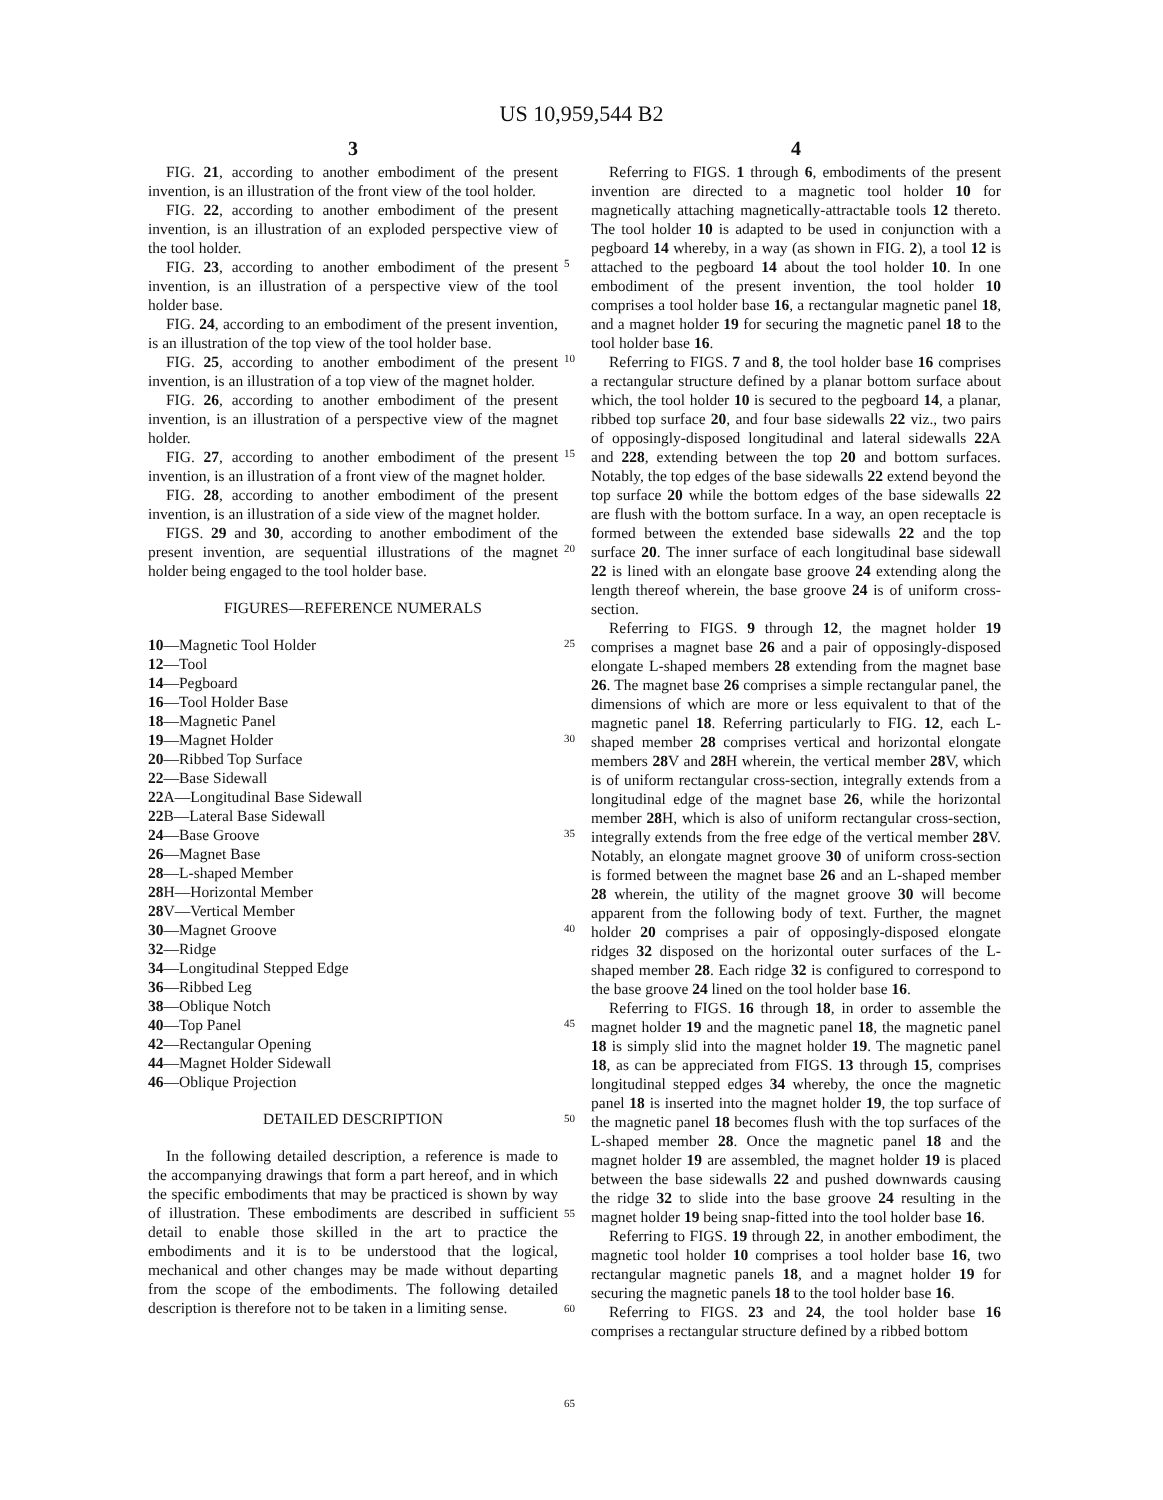US 10,959,544 B2
3
FIG. 21, according to another embodiment of the present invention, is an illustration of the front view of the tool holder.
FIG. 22, according to another embodiment of the present invention, is an illustration of an exploded perspective view of the tool holder.
FIG. 23, according to another embodiment of the present invention, is an illustration of a perspective view of the tool holder base.
FIG. 24, according to an embodiment of the present invention, is an illustration of the top view of the tool holder base.
FIG. 25, according to another embodiment of the present invention, is an illustration of a top view of the magnet holder.
FIG. 26, according to another embodiment of the present invention, is an illustration of a perspective view of the magnet holder.
FIG. 27, according to another embodiment of the present invention, is an illustration of a front view of the magnet holder.
FIG. 28, according to another embodiment of the present invention, is an illustration of a side view of the magnet holder.
FIGS. 29 and 30, according to another embodiment of the present invention, are sequential illustrations of the magnet holder being engaged to the tool holder base.
FIGURES—REFERENCE NUMERALS
10—Magnetic Tool Holder
12—Tool
14—Pegboard
16—Tool Holder Base
18—Magnetic Panel
19—Magnet Holder
20—Ribbed Top Surface
22—Base Sidewall
22 A—Longitudinal Base Sidewall
22 B—Lateral Base Sidewall
24—Base Groove
26—Magnet Base
28—L-shaped Member
28 H—Horizontal Member
28 V—Vertical Member
30—Magnet Groove
32—Ridge
34—Longitudinal Stepped Edge
36—Ribbed Leg
38—Oblique Notch
40—Top Panel
42—Rectangular Opening
44—Magnet Holder Sidewall
46—Oblique Projection
DETAILED DESCRIPTION
In the following detailed description, a reference is made to the accompanying drawings that form a part hereof, and in which the specific embodiments that may be practiced is shown by way of illustration. These embodiments are described in sufficient detail to enable those skilled in the art to practice the embodiments and it is to be understood that the logical, mechanical and other changes may be made without departing from the scope of the embodiments. The following detailed description is therefore not to be taken in a limiting sense.
5
10
15
20
25
30
35
40
45
50
55
60
65
4
Referring to FIGS. 1 through 6, embodiments of the present invention are directed to a magnetic tool holder 10 for magnetically attaching magnetically-attractable tools 12 thereto. The tool holder 10 is adapted to be used in conjunction with a pegboard 14 whereby, in a way (as shown in FIG. 2), a tool 12 is attached to the pegboard 14 about the tool holder 10. In one embodiment of the present invention, the tool holder 10 comprises a tool holder base 16, a rectangular magnetic panel 18, and a magnet holder 19 for securing the magnetic panel 18 to the tool holder base 16.
Referring to FIGS. 7 and 8, the tool holder base 16 comprises a rectangular structure defined by a planar bottom surface about which, the tool holder 10 is secured to the pegboard 14, a planar, ribbed top surface 20, and four base sidewalls 22 viz., two pairs of opposingly-disposed longitudinal and lateral sidewalls 22 A and 228, extending between the top 20 and bottom surfaces. Notably, the top edges of the base sidewalls 22 extend beyond the top surface 20 while the bottom edges of the base sidewalls 22 are flush with the bottom surface. In a way, an open receptacle is formed between the extended base sidewalls 22 and the top surface 20. The inner surface of each longitudinal base sidewall 22 is lined with an elongate base groove 24 extending along the length thereof wherein, the base groove 24 is of uniform cross-section.
Referring to FIGS. 9 through 12, the magnet holder 19 comprises a magnet base 26 and a pair of opposingly-disposed elongate L-shaped members 28 extending from the magnet base 26. The magnet base 26 comprises a simple rectangular panel, the dimensions of which are more or less equivalent to that of the magnetic panel 18. Referring particularly to FIG. 12, each L-shaped member 28 comprises vertical and horizontal elongate members 28 V and 28 H wherein, the vertical member 28 V, which is of uniform rectangular cross-section, integrally extends from a longitudinal edge of the magnet base 26, while the horizontal member 28 H, which is also of uniform rectangular cross-section, integrally extends from the free edge of the vertical member 28 V. Notably, an elongate magnet groove 30 of uniform cross-section is formed between the magnet base 26 and an L-shaped member 28 wherein, the utility of the magnet groove 30 will become apparent from the following body of text. Further, the magnet holder 20 comprises a pair of opposingly-disposed elongate ridges 32 disposed on the horizontal outer surfaces of the L-shaped member 28. Each ridge 32 is configured to correspond to the base groove 24 lined on the tool holder base 16.
Referring to FIGS. 16 through 18, in order to assemble the magnet holder 19 and the magnetic panel 18, the magnetic panel 18 is simply slid into the magnet holder 19. The magnetic panel 18, as can be appreciated from FIGS. 13 through 15, comprises longitudinal stepped edges 34 whereby, the once the magnetic panel 18 is inserted into the magnet holder 19, the top surface of the magnetic panel 18 becomes flush with the top surfaces of the L-shaped member 28. Once the magnetic panel 18 and the magnet holder 19 are assembled, the magnet holder 19 is placed between the base sidewalls 22 and pushed downwards causing the ridge 32 to slide into the base groove 24 resulting in the magnet holder 19 being snap-fitted into the tool holder base 16.
Referring to FIGS. 19 through 22, in another embodiment, the magnetic tool holder 10 comprises a tool holder base 16, two rectangular magnetic panels 18, and a magnet holder 19 for securing the magnetic panels 18 to the tool holder base 16.
Referring to FIGS. 23 and 24, the tool holder base 16 comprises a rectangular structure defined by a ribbed bottom